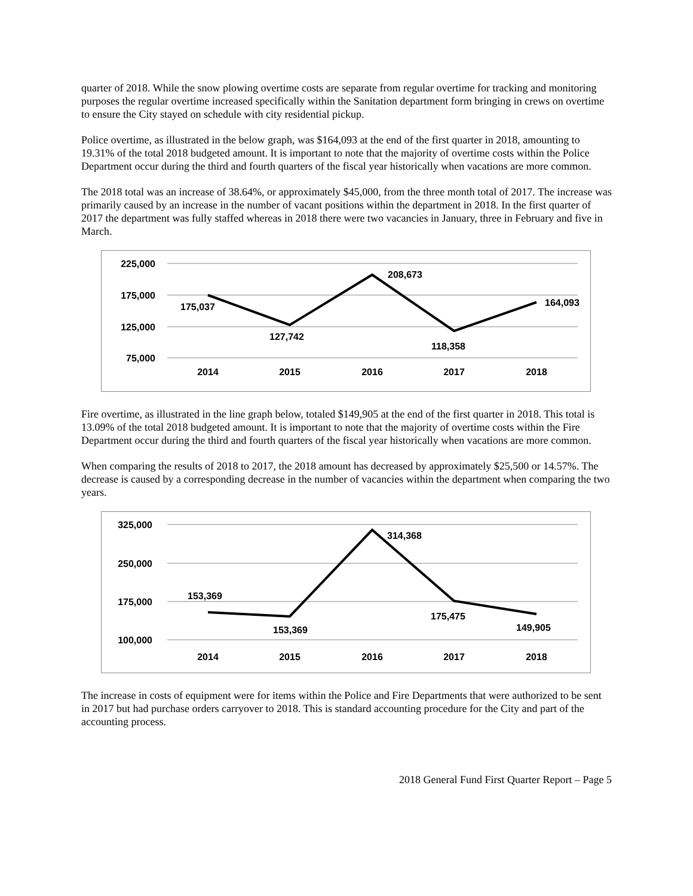quarter of 2018. While the snow plowing overtime costs are separate from regular overtime for tracking and monitoring purposes the regular overtime increased specifically within the Sanitation department form bringing in crews on overtime to ensure the City stayed on schedule with city residential pickup.
Police overtime, as illustrated in the below graph, was $164,093 at the end of the first quarter in 2018, amounting to 19.31% of the total 2018 budgeted amount. It is important to note that the majority of overtime costs within the Police Department occur during the third and fourth quarters of the fiscal year historically when vacations are more common.
The 2018 total was an increase of 38.64%, or approximately $45,000, from the three month total of 2017. The increase was primarily caused by an increase in the number of vacant positions within the department in 2018. In the first quarter of 2017 the department was fully staffed whereas in 2018 there were two vacancies in January, three in February and five in March.
225,000
175,000
125,000
75,000
2014
2015
2016
2017
2018
175,037
127,742
208,673
118,358
164,093
Fire overtime, as illustrated in the line graph below, totaled $149,905 at the end of the first quarter in 2018. This total is 13.09% of the total 2018 budgeted amount. It is important to note that the majority of overtime costs within the Fire Department occur during the third and fourth quarters of the fiscal year historically when vacations are more common.
When comparing the results of 2018 to 2017, the 2018 amount has decreased by approximately $25,500 or 14.57%. The decrease is caused by a corresponding decrease in the number of vacancies within the department when comparing the two years.
325,000
250,000
175,000
100,000
2014
2015
2016
2017
2018
153,369
153,369
314,368
175,475
149,905
The increase in costs of equipment were for items within the Police and Fire Departments that were authorized to be sent in 2017 but had purchase orders carryover to 2018. This is standard accounting procedure for the City and part of the accounting process.
2018 General Fund First Quarter Report – Page 5